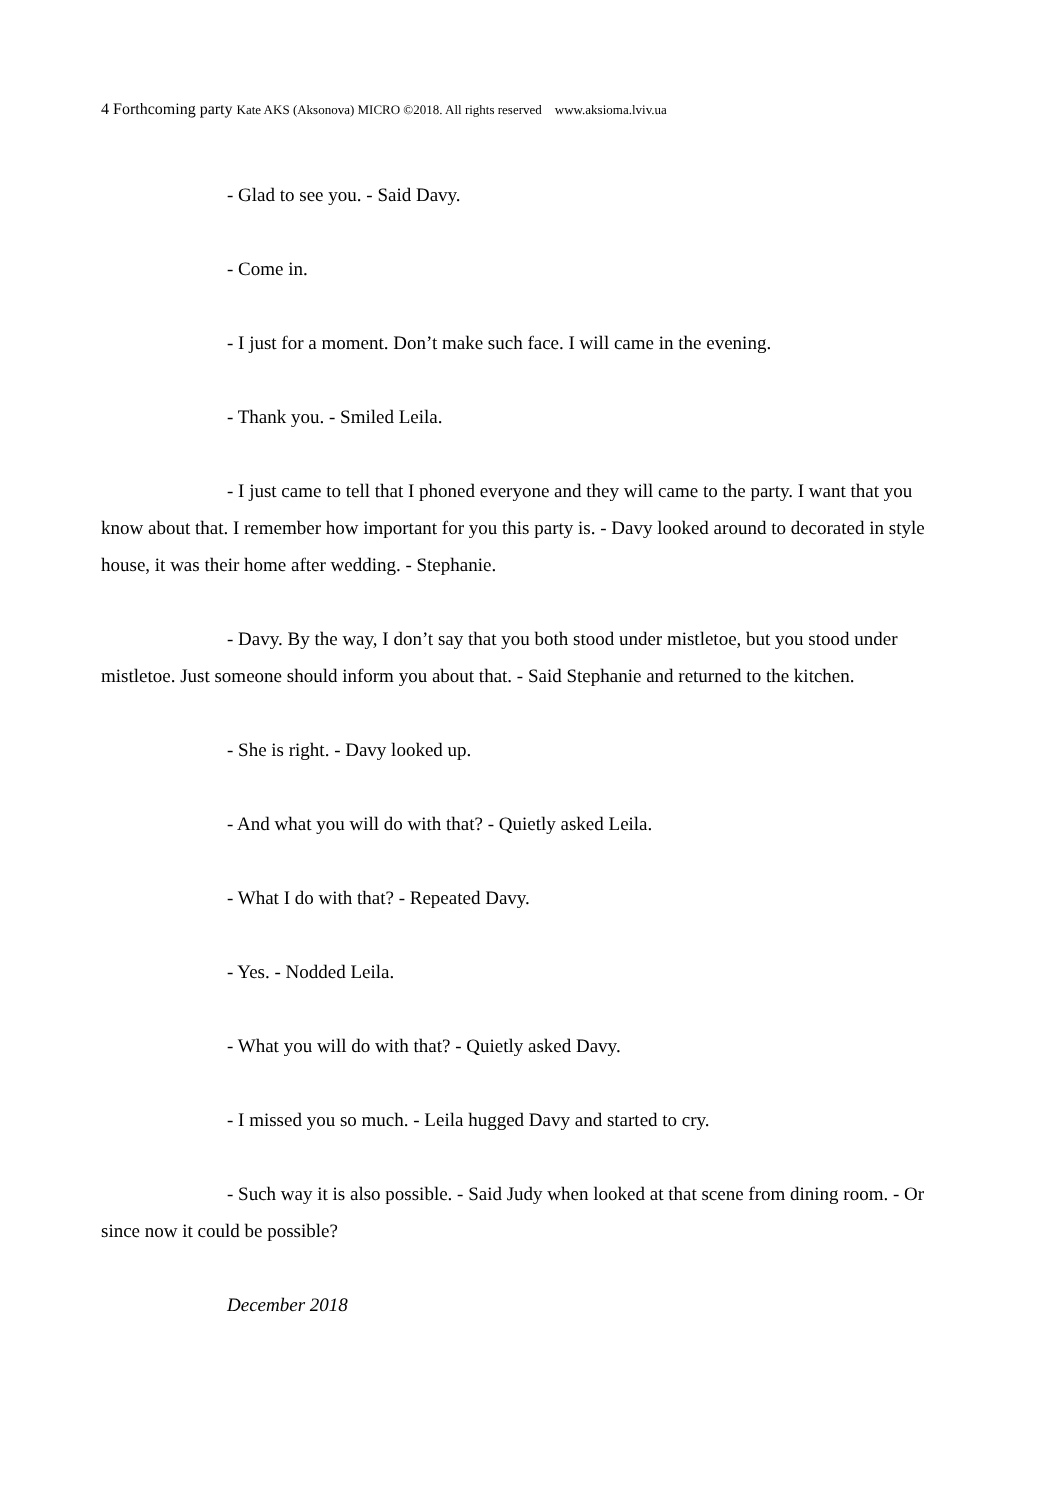4 Forthcoming party Kate AKS (Aksonova) MICRO ©2018. All rights reserved www.aksioma.lviv.ua
- Glad to see you. - Said Davy.
- Come in.
- I just for a moment. Don’t make such face. I will came in the evening.
- Thank you. - Smiled Leila.
- I just came to tell that I phoned everyone and they will came to the party. I want that you know about that. I remember how important for you this party is. - Davy looked around to decorated in style house, it was their home after wedding. - Stephanie.
- Davy. By the way, I don’t say that you both stood under mistletoe, but you stood under mistletoe. Just someone should inform you about that. - Said Stephanie and returned to the kitchen.
- She is right. - Davy looked up.
- And what you will do with that? - Quietly asked Leila.
- What I do with that? - Repeated Davy.
- Yes. - Nodded Leila.
- What you will do with that? - Quietly asked Davy.
- I missed you so much. - Leila hugged Davy and started to cry.
- Such way it is also possible. - Said Judy when looked at that scene from dining room. - Or since now it could be possible?
December 2018